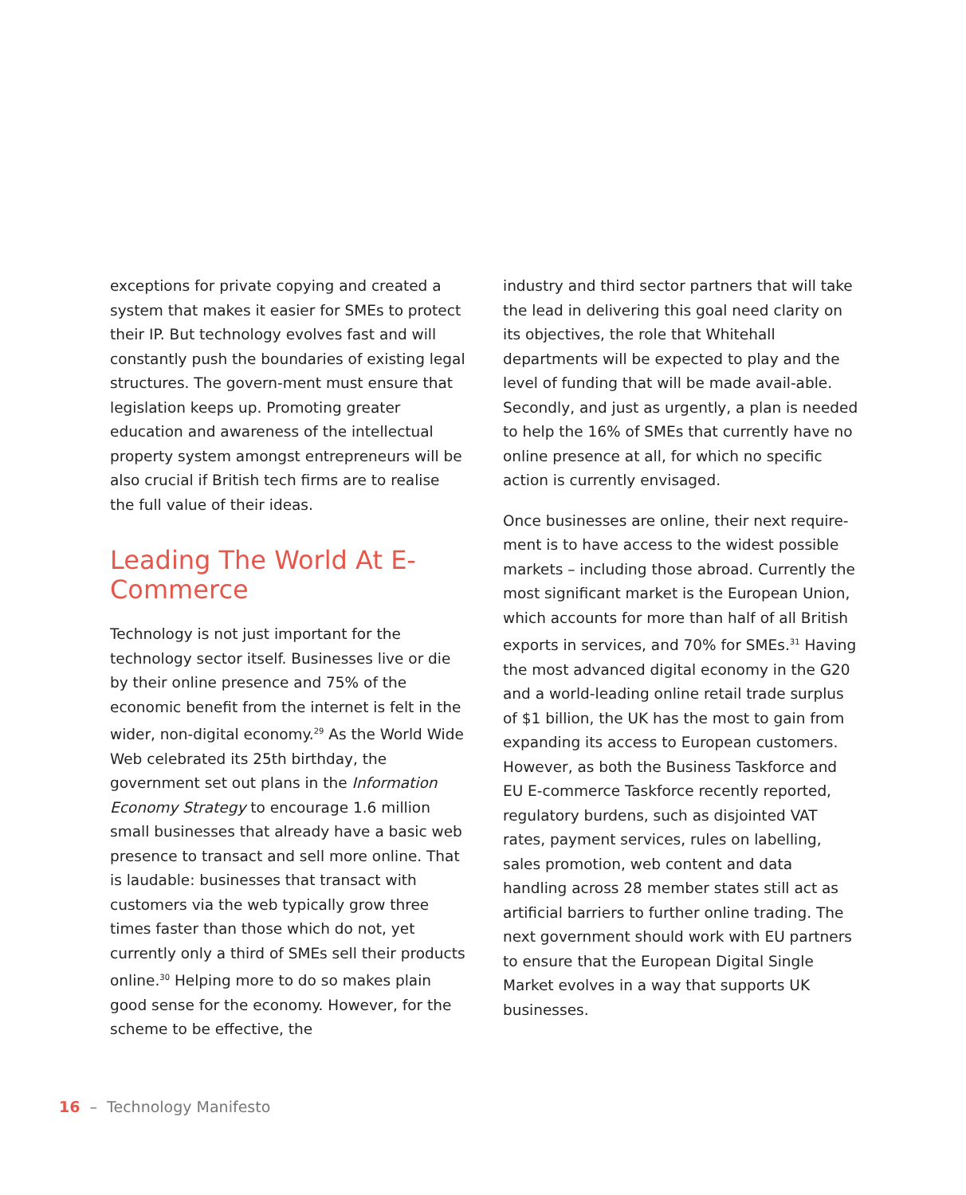exceptions for private copying and created a system that makes it easier for SMEs to protect their IP. But technology evolves fast and will constantly push the boundaries of existing legal structures. The govern-ment must ensure that legislation keeps up. Promoting greater education and awareness of the intellectual property system amongst entrepreneurs will be also crucial if British tech firms are to realise the full value of their ideas.
Leading The World At E-Commerce
Technology is not just important for the technology sector itself. Businesses live or die by their online presence and 75% of the economic benefit from the internet is felt in the wider, non-digital economy.<sup>29</sup> As the World Wide Web celebrated its 25th birthday, the government set out plans in the Information Economy Strategy to encourage 1.6 million small businesses that already have a basic web presence to transact and sell more online. That is laudable: businesses that transact with customers via the web typically grow three times faster than those which do not, yet currently only a third of SMEs sell their products online.<sup>30</sup> Helping more to do so makes plain good sense for the economy. However, for the scheme to be effective, the
industry and third sector partners that will take the lead in delivering this goal need clarity on its objectives, the role that Whitehall departments will be expected to play and the level of funding that will be made avail-able. Secondly, and just as urgently, a plan is needed to help the 16% of SMEs that currently have no online presence at all, for which no specific action is currently envisaged.
Once businesses are online, their next require-ment is to have access to the widest possible markets – including those abroad. Currently the most significant market is the European Union, which accounts for more than half of all British exports in services, and 70% for SMEs.<sup>31</sup> Having the most advanced digital economy in the G20 and a world-leading online retail trade surplus of $1 billion, the UK has the most to gain from expanding its access to European customers. However, as both the Business Taskforce and EU E-commerce Taskforce recently reported, regulatory burdens, such as disjointed VAT rates, payment services, rules on labelling, sales promotion, web content and data handling across 28 member states still act as artificial barriers to further online trading. The next government should work with EU partners to ensure that the European Digital Single Market evolves in a way that supports UK businesses.
16 – Technology Manifesto